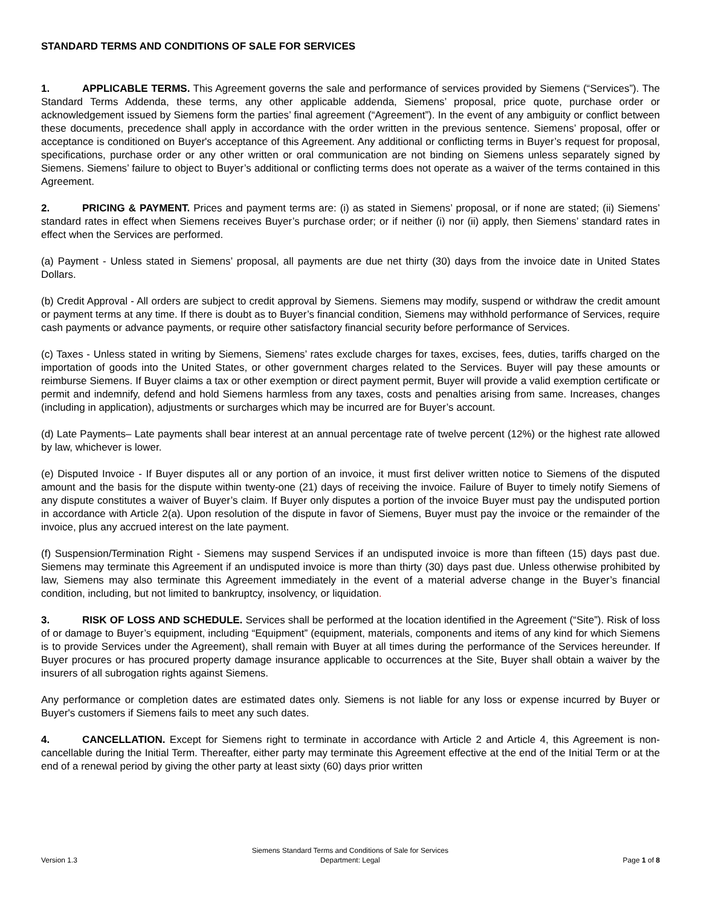STANDARD TERMS AND CONDITIONS OF SALE FOR SERVICES
1. APPLICABLE TERMS. This Agreement governs the sale and performance of services provided by Siemens (“Services”). The Standard Terms Addenda, these terms, any other applicable addenda, Siemens’ proposal, price quote, purchase order or acknowledgement issued by Siemens form the parties’ final agreement (“Agreement”). In the event of any ambiguity or conflict between these documents, precedence shall apply in accordance with the order written in the previous sentence. Siemens’ proposal, offer or acceptance is conditioned on Buyer's acceptance of this Agreement. Any additional or conflicting terms in Buyer’s request for proposal, specifications, purchase order or any other written or oral communication are not binding on Siemens unless separately signed by Siemens. Siemens’ failure to object to Buyer’s additional or conflicting terms does not operate as a waiver of the terms contained in this Agreement.
2. PRICING & PAYMENT. Prices and payment terms are: (i) as stated in Siemens’ proposal, or if none are stated; (ii) Siemens’ standard rates in effect when Siemens receives Buyer’s purchase order; or if neither (i) nor (ii) apply, then Siemens’ standard rates in effect when the Services are performed.
(a) Payment - Unless stated in Siemens’ proposal, all payments are due net thirty (30) days from the invoice date in United States Dollars.
(b) Credit Approval - All orders are subject to credit approval by Siemens. Siemens may modify, suspend or withdraw the credit amount or payment terms at any time. If there is doubt as to Buyer’s financial condition, Siemens may withhold performance of Services, require cash payments or advance payments, or require other satisfactory financial security before performance of Services.
(c) Taxes - Unless stated in writing by Siemens, Siemens’ rates exclude charges for taxes, excises, fees, duties, tariffs charged on the importation of goods into the United States, or other government charges related to the Services. Buyer will pay these amounts or reimburse Siemens. If Buyer claims a tax or other exemption or direct payment permit, Buyer will provide a valid exemption certificate or permit and indemnify, defend and hold Siemens harmless from any taxes, costs and penalties arising from same. Increases, changes (including in application), adjustments or surcharges which may be incurred are for Buyer’s account.
(d) Late Payments– Late payments shall bear interest at an annual percentage rate of twelve percent (12%) or the highest rate allowed by law, whichever is lower.
(e) Disputed Invoice - If Buyer disputes all or any portion of an invoice, it must first deliver written notice to Siemens of the disputed amount and the basis for the dispute within twenty-one (21) days of receiving the invoice. Failure of Buyer to timely notify Siemens of any dispute constitutes a waiver of Buyer’s claim. If Buyer only disputes a portion of the invoice Buyer must pay the undisputed portion in accordance with Article 2(a). Upon resolution of the dispute in favor of Siemens, Buyer must pay the invoice or the remainder of the invoice, plus any accrued interest on the late payment.
(f) Suspension/Termination Right - Siemens may suspend Services if an undisputed invoice is more than fifteen (15) days past due. Siemens may terminate this Agreement if an undisputed invoice is more than thirty (30) days past due. Unless otherwise prohibited by law, Siemens may also terminate this Agreement immediately in the event of a material adverse change in the Buyer’s financial condition, including, but not limited to bankruptcy, insolvency, or liquidation.
3. RISK OF LOSS AND SCHEDULE. Services shall be performed at the location identified in the Agreement (“Site”). Risk of loss of or damage to Buyer’s equipment, including “Equipment” (equipment, materials, components and items of any kind for which Siemens is to provide Services under the Agreement), shall remain with Buyer at all times during the performance of the Services hereunder. If Buyer procures or has procured property damage insurance applicable to occurrences at the Site, Buyer shall obtain a waiver by the insurers of all subrogation rights against Siemens.
Any performance or completion dates are estimated dates only. Siemens is not liable for any loss or expense incurred by Buyer or Buyer's customers if Siemens fails to meet any such dates.
4. CANCELLATION. Except for Siemens right to terminate in accordance with Article 2 and Article 4, this Agreement is non-cancellable during the Initial Term. Thereafter, either party may terminate this Agreement effective at the end of the Initial Term or at the end of a renewal period by giving the other party at least sixty (60) days prior written
Version 1.3
Siemens Standard Terms and Conditions of Sale for Services
Department: Legal
Page 1 of 8